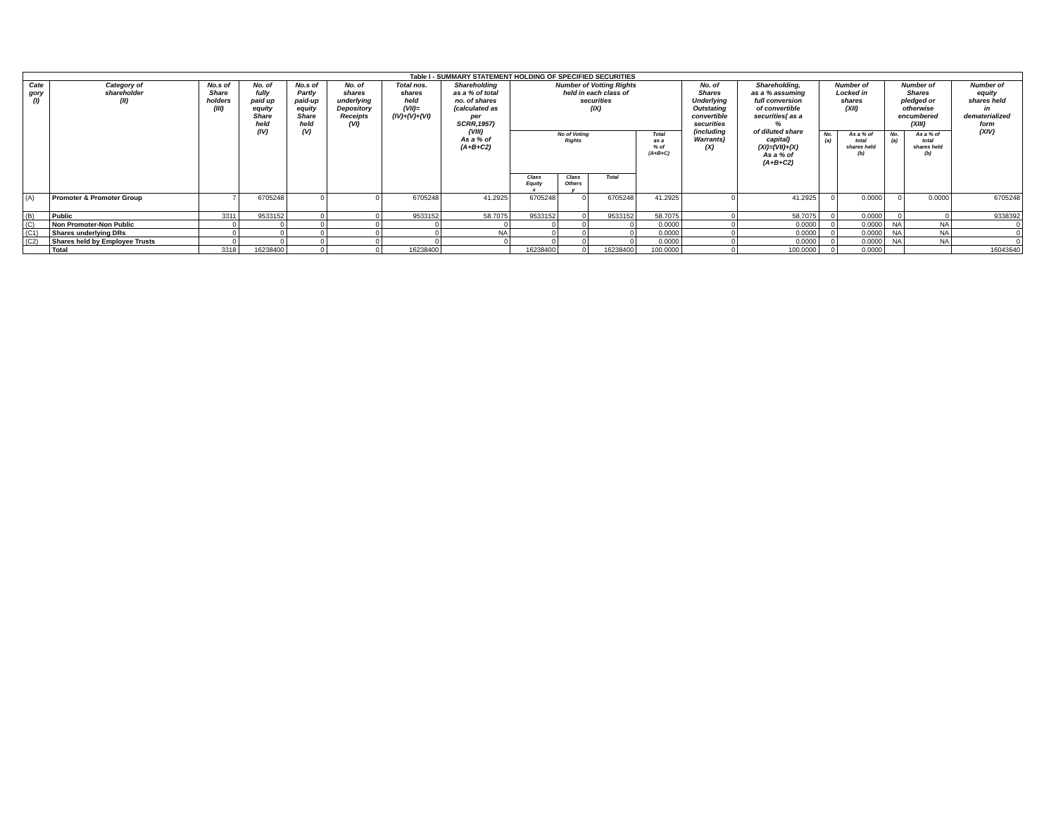| Table I - SUMMARY STATEMENT HOLDING OF SPECIFIED SECURITIES | | | | | | | | | | | | | | | | | | |
| --- | --- | --- | --- | --- | --- | --- | --- | --- | --- | --- | --- | --- | --- | --- | --- | --- | --- | --- |
| Cate gory (I) | Category of shareholder (II) | No.s of Share holders (III) | No. of fully paid up equity Share held (IV) | No.s of Partly paid-up equity Share held (V) | No. of shares underlying Depository Receipts (VI) | Total nos. shares held (VII)= (IV)+(V)+(VI) | Shareholding as a % of total no. of shares (calculated as per SCRR,1957) (VIII) As a % of (A+B+C2) | Number of Votting Rights held in each class of securities (IX) | | | | No. of Shares Underlying Outstating convertible securities (including Warrants) (X) | Shareholding, as a % assuming full conversion of convertible securities( as a % of diluted share capital) (XI)=(VII)+(X) As a % of (A+B+C2) | Number of Locked in shares (XII) | | Number of Shares pledged or otherwise encumbered (XIII) | | Number of equity shares held in dematerialized form (XIV) |
| | | | | | | | | No of Voting Rights | | | Total as a % of (A+B+C) | | | No. (a) | As a % of total shares held (b) | No. (a) | As a % of total shares held (b) | |
| | | | | | | | | Class Equity x | Class Others y | Total | | | | | | | | |
| (A) | Promoter & Promoter Group | 7 | 6705248 | 0 | 0 | 6705248 | 41.2925 | 6705248 | 0 | 6705248 | 41.2925 | 0 | 41.2925 | 0 | 0.0000 | 0 | 0.0000 | 6705248 |
| (B) | Public | 3311 | 9533152 | 0 | 0 | 9533152 | 58.7075 | 9533152 | 0 | 9533152 | 58.7075 | 0 | 58.7075 | 0 | 0.0000 | 0 | 0 | 9338392 |
| (C) | Non Promoter-Non Public | 0 | 0 | 0 | 0 | 0 | 0 | 0 | 0 | 0 | 0.0000 | 0 | 0.0000 | 0 | 0.0000 | NA | NA | 0 |
| (C1) | Shares underlying DRs | 0 | 0 | 0 | 0 | 0 | NA | 0 | 0 | 0 | 0.0000 | 0 | 0.0000 | 0 | 0.0000 | NA | NA | 0 |
| (C2) | Shares held by Employee Trusts | 0 | 0 | 0 | 0 | 0 | 0 | 0 | 0 | 0 | 0.0000 | 0 | 0.0000 | 0 | 0.0000 | NA | NA | 0 |
| | Total | 3318 | 16238400 | 0 | 0 | 16238400 | | 16238400 | 0 | 16238400 | 100.0000 | 0 | 100.0000 | 0 | 0.0000 | | | 16043640 |